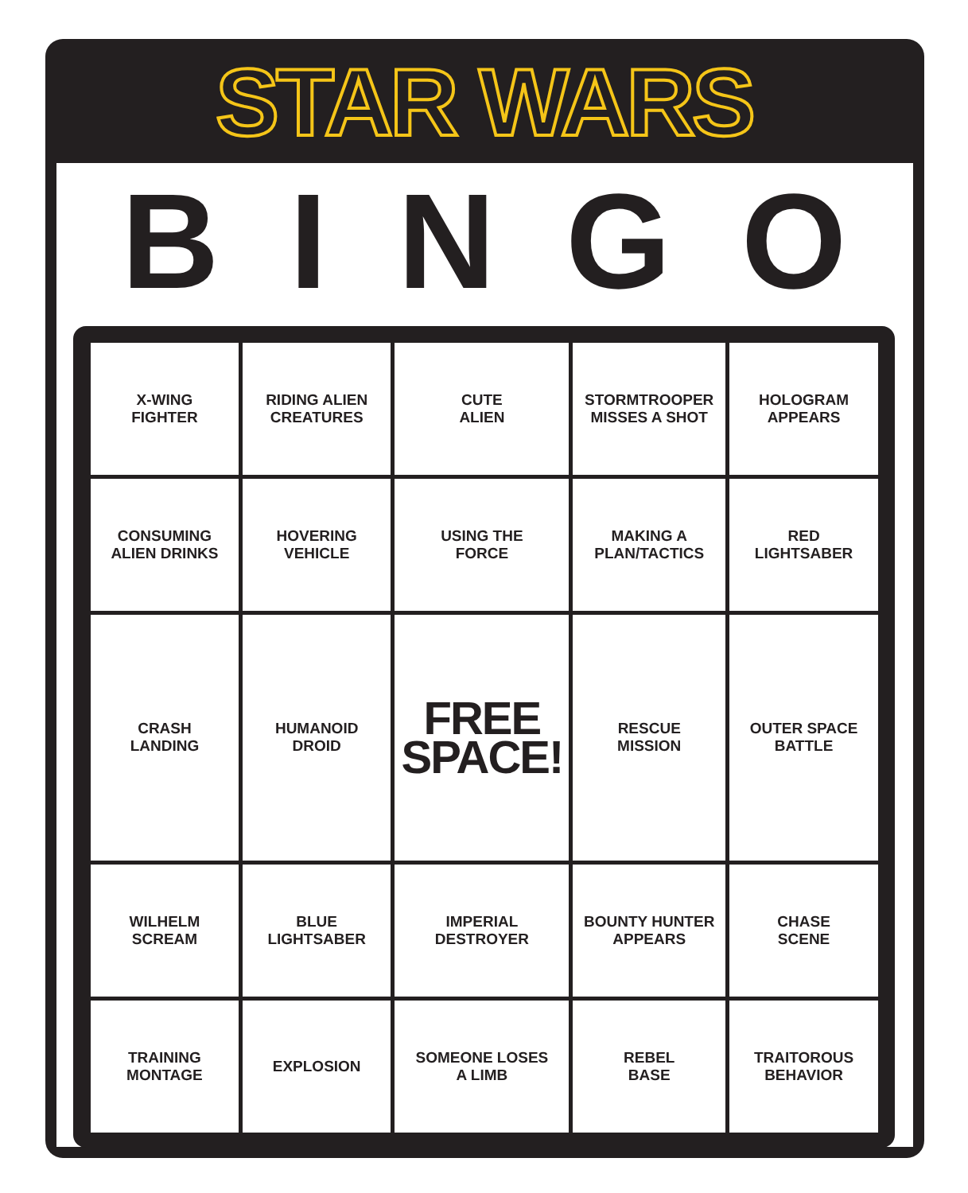STAR WARS
BINGO
| X-WING FIGHTER | RIDING ALIEN CREATURES | CUTE ALIEN | STORMTROOPER MISSES A SHOT | HOLOGRAM APPEARS |
| CONSUMING ALIEN DRINKS | HOVERING VEHICLE | USING THE FORCE | MAKING A PLAN/TACTICS | RED LIGHTSABER |
| CRASH LANDING | HUMANOID DROID | FREE SPACE! | RESCUE MISSION | OUTER SPACE BATTLE |
| WILHELM SCREAM | BLUE LIGHTSABER | IMPERIAL DESTROYER | BOUNTY HUNTER APPEARS | CHASE SCENE |
| TRAINING MONTAGE | EXPLOSION | SOMEONE LOSES A LIMB | REBEL BASE | TRAITOROUS BEHAVIOR |